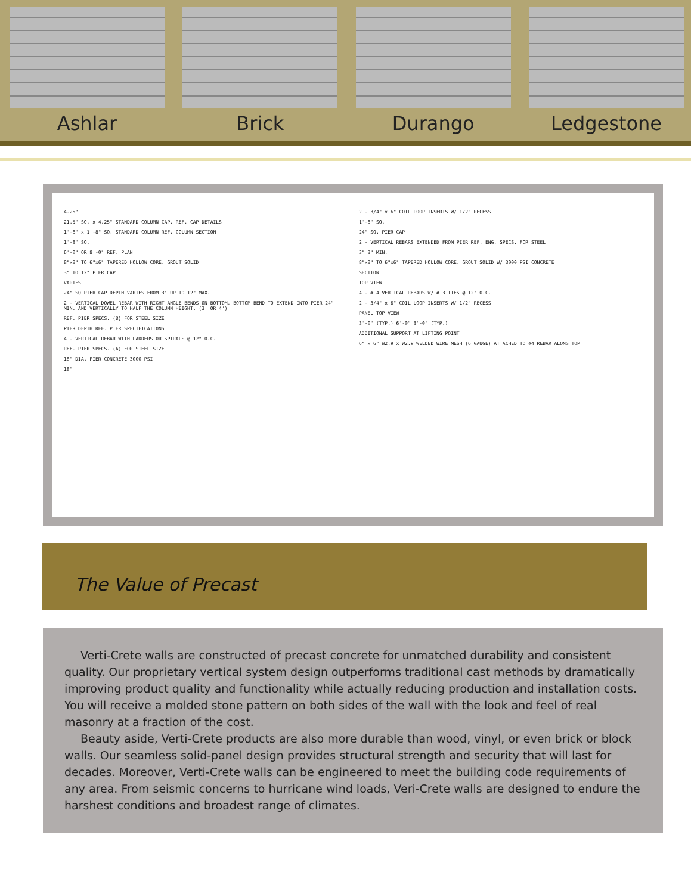Ashlar Brick Durango Ledgestone
4.25"
21.5" SQ. x 4.25" STANDARD COLUMN CAP. REF. CAP DETAILS
1'-8" x 1'-8" SQ. STANDARD COLUMN REF. COLUMN SECTION
1'-8" SQ.
6'-0" OR 8'-0" REF. PLAN
8"x8" TO 6"x6" TAPERED HOLLOW CORE. GROUT SOLID
3" TO 12" PIER CAP
VARIES
24" SQ PIER CAP DEPTH VARIES FROM 3" UP TO 12" MAX.
2 - VERTICAL DOWEL REBAR WITH RIGHT ANGLE BENDS ON BOTTOM. BOTTOM BEND TO EXTEND INTO PIER 24" MIN. AND VERTICALLY TO HALF THE COLUMN HEIGHT. (3' OR 4')
REF. PIER SPECS. (B) FOR STEEL SIZE
PIER DEPTH REF. PIER SPECIFICATIONS
4 - VERTICAL REBAR WITH LADDERS OR SPIRALS @ 12" O.C.
REF. PIER SPECS. (A) FOR STEEL SIZE
18" DIA. PIER CONCRETE 3000 PSI
18"
2 - 3/4" x 6" COIL LOOP INSERTS W/ 1/2" RECESS
1'-8" SQ.
24" SQ. PIER CAP
2 - VERTICAL REBARS EXTENDED FROM PIER REF. ENG. SPECS. FOR STEEL
3" 3" MIN.
8"x8" TO 6"x6" TAPERED HOLLOW CORE. GROUT SOLID W/ 3000 PSI CONCRETE
SECTION
TOP VIEW
4 - # 4 VERTICAL REBARS W/ # 3 TIES @ 12" O.C.
2 - 3/4" x 6" COIL LOOP INSERTS W/ 1/2" RECESS
PANEL TOP VIEW
3'-0" (TYP.) 6'-0" 3'-0" (TYP.)
ADDITIONAL SUPPORT AT LIFTING POINT
6" x 6" W2.9 x W2.9 WELDED WIRE MESH (6 GAUGE) ATTACHED TO #4 REBAR ALONG TOP
The Value of Precast
Verti-Crete walls are constructed of precast concrete for unmatched durability and consistent quality. Our proprietary vertical system design outperforms traditional cast methods by dramatically improving product quality and functionality while actually reducing production and installation costs. You will receive a molded stone pattern on both sides of the wall with the look and feel of real masonry at a fraction of the cost.
Beauty aside, Verti-Crete products are also more durable than wood, vinyl, or even brick or block walls. Our seamless solid-panel design provides structural strength and security that will last for decades. Moreover, Verti-Crete walls can be engineered to meet the building code requirements of any area. From seismic concerns to hurricane wind loads, Veri-Crete walls are designed to endure the harshest conditions and broadest range of climates.